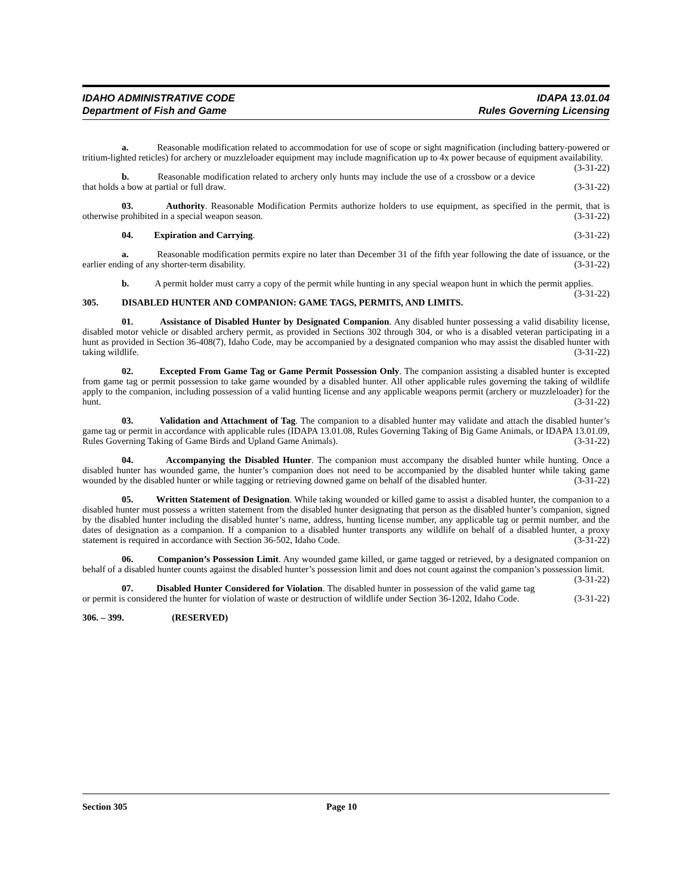IDAHO ADMINISTRATIVE CODE
Department of Fish and Game
IDAPA 13.01.04
Rules Governing Licensing
a. Reasonable modification related to accommodation for use of scope or sight magnification (including battery-powered or tritium-lighted reticles) for archery or muzzleloader equipment may include magnification up to 4x power because of equipment availability. (3-31-22)
b. Reasonable modification related to archery only hunts may include the use of a crossbow or a device that holds a bow at partial or full draw. (3-31-22)
03. Authority. Reasonable Modification Permits authorize holders to use equipment, as specified in the permit, that is otherwise prohibited in a special weapon season. (3-31-22)
04. Expiration and Carrying. (3-31-22)
a. Reasonable modification permits expire no later than December 31 of the fifth year following the date of issuance, or the earlier ending of any shorter-term disability. (3-31-22)
b. A permit holder must carry a copy of the permit while hunting in any special weapon hunt in which the permit applies. (3-31-22)
305. DISABLED HUNTER AND COMPANION: GAME TAGS, PERMITS, AND LIMITS.
01. Assistance of Disabled Hunter by Designated Companion. Any disabled hunter possessing a valid disability license, disabled motor vehicle or disabled archery permit, as provided in Sections 302 through 304, or who is a disabled veteran participating in a hunt as provided in Section 36-408(7), Idaho Code, may be accompanied by a designated companion who may assist the disabled hunter with taking wildlife. (3-31-22)
02. Excepted From Game Tag or Game Permit Possession Only. The companion assisting a disabled hunter is excepted from game tag or permit possession to take game wounded by a disabled hunter. All other applicable rules governing the taking of wildlife apply to the companion, including possession of a valid hunting license and any applicable weapons permit (archery or muzzleloader) for the hunt. (3-31-22)
03. Validation and Attachment of Tag. The companion to a disabled hunter may validate and attach the disabled hunter’s game tag or permit in accordance with applicable rules (IDAPA 13.01.08, Rules Governing Taking of Big Game Animals, or IDAPA 13.01.09, Rules Governing Taking of Game Birds and Upland Game Animals). (3-31-22)
04. Accompanying the Disabled Hunter. The companion must accompany the disabled hunter while hunting. Once a disabled hunter has wounded game, the hunter’s companion does not need to be accompanied by the disabled hunter while taking game wounded by the disabled hunter or while tagging or retrieving downed game on behalf of the disabled hunter. (3-31-22)
05. Written Statement of Designation. While taking wounded or killed game to assist a disabled hunter, the companion to a disabled hunter must possess a written statement from the disabled hunter designating that person as the disabled hunter’s companion, signed by the disabled hunter including the disabled hunter’s name, address, hunting license number, any applicable tag or permit number, and the dates of designation as a companion. If a companion to a disabled hunter transports any wildlife on behalf of a disabled hunter, a proxy statement is required in accordance with Section 36-502, Idaho Code. (3-31-22)
06. Companion’s Possession Limit. Any wounded game killed, or game tagged or retrieved, by a designated companion on behalf of a disabled hunter counts against the disabled hunter’s possession limit and does not count against the companion’s possession limit. (3-31-22)
07. Disabled Hunter Considered for Violation. The disabled hunter in possession of the valid game tag or permit is considered the hunter for violation of waste or destruction of wildlife under Section 36-1202, Idaho Code. (3-31-22)
306. – 399. (RESERVED)
Section 305 Page 10